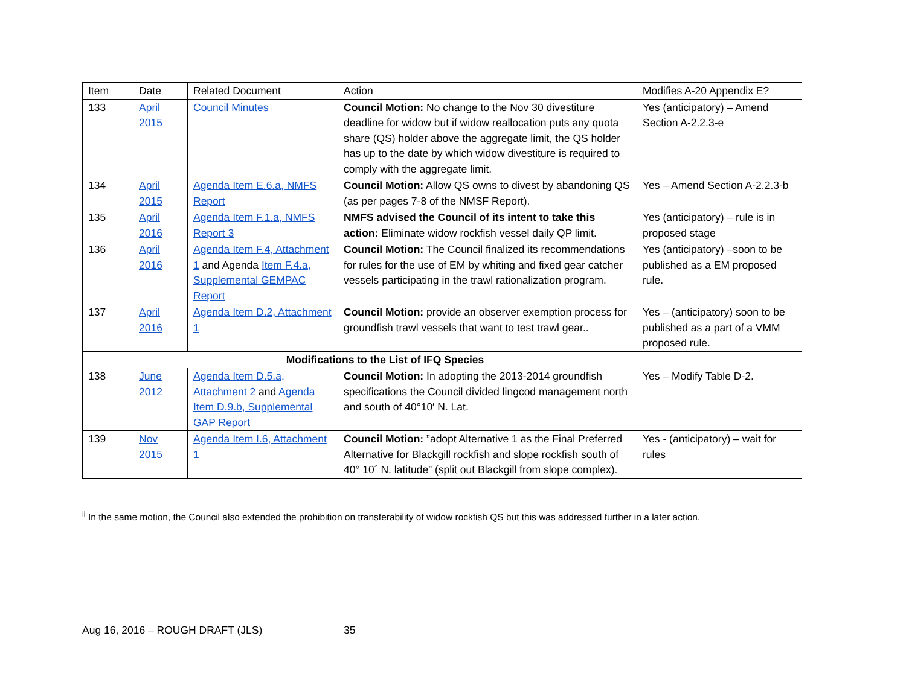| Item | Date | Related Document | Action | Modifies A-20 Appendix E? |
| --- | --- | --- | --- | --- |
| 133 | April 2015 | Council Minutes | Council Motion: No change to the Nov 30 divestiture deadline for widow but if widow reallocation puts any quota share (QS) holder above the aggregate limit, the QS holder has up to the date by which widow divestiture is required to comply with the aggregate limit. | Yes (anticipatory) – Amend Section A-2.2.3-e |
| 134 | April 2015 | Agenda Item E.6.a, NMFS Report | Council Motion: Allow QS owns to divest by abandoning QS (as per pages 7-8 of the NMSF Report). | Yes – Amend Section A-2.2.3-b |
| 135 | April 2016 | Agenda Item F.1.a, NMFS Report 3 | NMFS advised the Council of its intent to take this action: Eliminate widow rockfish vessel daily QP limit. | Yes (anticipatory) – rule is in proposed stage |
| 136 | April 2016 | Agenda Item F.4, Attachment 1 and Agenda Item F.4.a, Supplemental GEMPAC Report | Council Motion: The Council finalized its recommendations for rules for the use of EM by whiting and fixed gear catcher vessels participating in the trawl rationalization program. | Yes (anticipatory) –soon to be published as a EM proposed rule. |
| 137 | April 2016 | Agenda Item D.2, Attachment 1 | Council Motion: provide an observer exemption process for groundfish trawl vessels that want to test trawl gear.. | Yes – (anticipatory) soon to be published as a part of a VMM proposed rule. |
| | Modifications to the List of IFQ Species | | | |
| 138 | June 2012 | Agenda Item D.5.a, Attachment 2 and Agenda Item D.9.b, Supplemental GAP Report | Council Motion: In adopting the 2013-2014 groundfish specifications the Council divided lingcod management north and south of 40°10′ N. Lat. | Yes – Modify Table D-2. |
| 139 | Nov 2015 | Agenda Item I.6, Attachment 1 | Council Motion: ”adopt Alternative 1 as the Final Preferred Alternative for Blackgill rockfish and slope rockfish south of 40° 10´ N. latitude” (split out Blackgill from slope complex). | Yes - (anticipatory) – wait for rules |
<sup>ii</sup> In the same motion, the Council also extended the prohibition on transferability of widow rockfish QS but this was addressed further in a later action.
Aug 16, 2016 – ROUGH DRAFT (JLS) 35